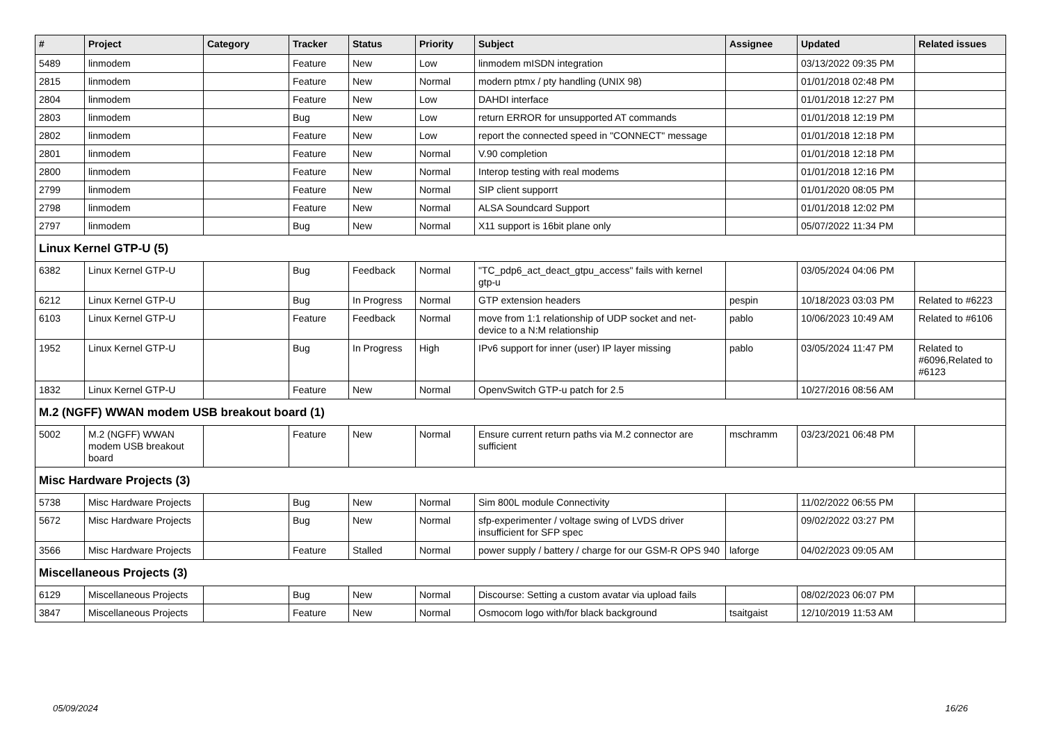| # | Project | Category | Tracker | Status | Priority | Subject | Assignee | Updated | Related issues |
| --- | --- | --- | --- | --- | --- | --- | --- | --- | --- |
| 5489 | linmodem | | Feature | New | Low | linmodem mISDN integration | | 03/13/2022 09:35 PM | |
| 2815 | linmodem | | Feature | New | Normal | modern ptmx / pty handling (UNIX 98) | | 01/01/2018 02:48 PM | |
| 2804 | linmodem | | Feature | New | Low | DAHDI interface | | 01/01/2018 12:27 PM | |
| 2803 | linmodem | | Bug | New | Low | return ERROR for unsupported AT commands | | 01/01/2018 12:19 PM | |
| 2802 | linmodem | | Feature | New | Low | report the connected speed in "CONNECT" message | | 01/01/2018 12:18 PM | |
| 2801 | linmodem | | Feature | New | Normal | V.90 completion | | 01/01/2018 12:18 PM | |
| 2800 | linmodem | | Feature | New | Normal | Interop testing with real modems | | 01/01/2018 12:16 PM | |
| 2799 | linmodem | | Feature | New | Normal | SIP client supporrt | | 01/01/2020 08:05 PM | |
| 2798 | linmodem | | Feature | New | Normal | ALSA Soundcard Support | | 01/01/2018 12:02 PM | |
| 2797 | linmodem | | Bug | New | Normal | X11 support is 16bit plane only | | 05/07/2022 11:34 PM | |
| Linux Kernel GTP-U (5) | | | | | | | | | |
| 6382 | Linux Kernel GTP-U | | Bug | Feedback | Normal | "TC_pdp6_act_deact_gtpu_access" fails with kernel gtp-u | | 03/05/2024 04:06 PM | |
| 6212 | Linux Kernel GTP-U | | Bug | In Progress | Normal | GTP extension headers | pespin | 10/18/2023 03:03 PM | Related to #6223 |
| 6103 | Linux Kernel GTP-U | | Feature | Feedback | Normal | move from 1:1 relationship of UDP socket and net-device to a N:M relationship | pablo | 10/06/2023 10:49 AM | Related to #6106 |
| 1952 | Linux Kernel GTP-U | | Bug | In Progress | High | IPv6 support for inner (user) IP layer missing | pablo | 03/05/2024 11:47 PM | Related to #6096,Related to #6123 |
| 1832 | Linux Kernel GTP-U | | Feature | New | Normal | OpenvSwitch GTP-u patch for 2.5 | | 10/27/2016 08:56 AM | |
| M.2 (NGFF) WWAN modem USB breakout board (1) | | | | | | | | | |
| 5002 | M.2 (NGFF) WWAN modem USB breakout board | | Feature | New | Normal | Ensure current return paths via M.2 connector are sufficient | mschramm | 03/23/2021 06:48 PM | |
| Misc Hardware Projects (3) | | | | | | | | | |
| 5738 | Misc Hardware Projects | | Bug | New | Normal | Sim 800L module Connectivity | | 11/02/2022 06:55 PM | |
| 5672 | Misc Hardware Projects | | Bug | New | Normal | sfp-experimenter / voltage swing of LVDS driver insufficient for SFP spec | | 09/02/2022 03:27 PM | |
| 3566 | Misc Hardware Projects | | Feature | Stalled | Normal | power supply / battery / charge for our GSM-R OPS 940 | laforge | 04/02/2023 09:05 AM | |
| Miscellaneous Projects (3) | | | | | | | | | |
| 6129 | Miscellaneous Projects | | Bug | New | Normal | Discourse: Setting a custom avatar via upload fails | | 08/02/2023 06:07 PM | |
| 3847 | Miscellaneous Projects | | Feature | New | Normal | Osmocom logo with/for black background | tsaitgaist | 12/10/2019 11:53 AM | |
05/09/2024 16/26